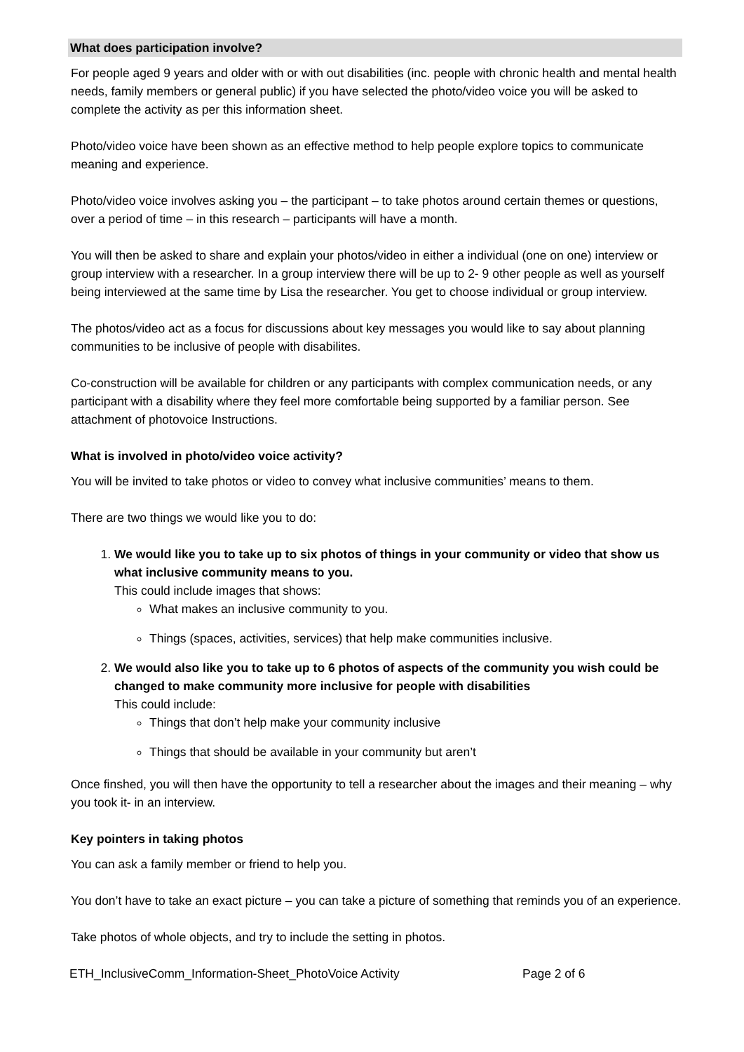What does participation involve?
For people aged 9 years and older with or with out disabilities (inc. people with chronic health and mental health needs, family members or general public) if you have selected the photo/video voice you will be asked to complete the activity as per this information sheet.
Photo/video voice have been shown as an effective method to help people explore topics to communicate meaning and experience.
Photo/video voice involves asking you – the participant – to take photos around certain themes or questions, over a period of time – in this research – participants will have a month.
You will then be asked to share and explain your photos/video in either a individual (one on one) interview or group interview with a researcher. In a group interview there will be up to 2- 9 other people as well as yourself being interviewed at the same time by Lisa the researcher. You get to choose individual or group interview.
The photos/video act as a focus for discussions about key messages you would like to say about planning communities to be inclusive of people with disabilites.
Co-construction will be available for children or any participants with complex communication needs, or any participant with a disability where they feel more comfortable being supported by a familiar person. See attachment of photovoice Instructions.
What is involved in photo/video voice activity?
You will be invited to take photos or video to convey what inclusive communities’ means to them.
There are two things we would like you to do:
1.
We would like you to take up to six photos of things in your community or video that show us what inclusive community means to you.
This could include images that shows:
What makes an inclusive community to you.
Things (spaces, activities, services) that help make communities inclusive.
2.
We would also like you to take up to 6 photos of aspects of the community you wish could be changed to make community more inclusive for people with disabilities
This could include:
Things that don’t help make your community inclusive
Things that should be available in your community but aren’t
Once finshed, you will then have the opportunity to tell a researcher about the images and their meaning – why you took it- in an interview.
Key pointers in taking photos
You can ask a family member or friend to help you.
You don’t have to take an exact picture – you can take a picture of something that reminds you of an experience.
Take photos of whole objects, and try to include the setting in photos.
ETH_InclusiveComm_Information-Sheet_PhotoVoice Activity Page 2 of 6